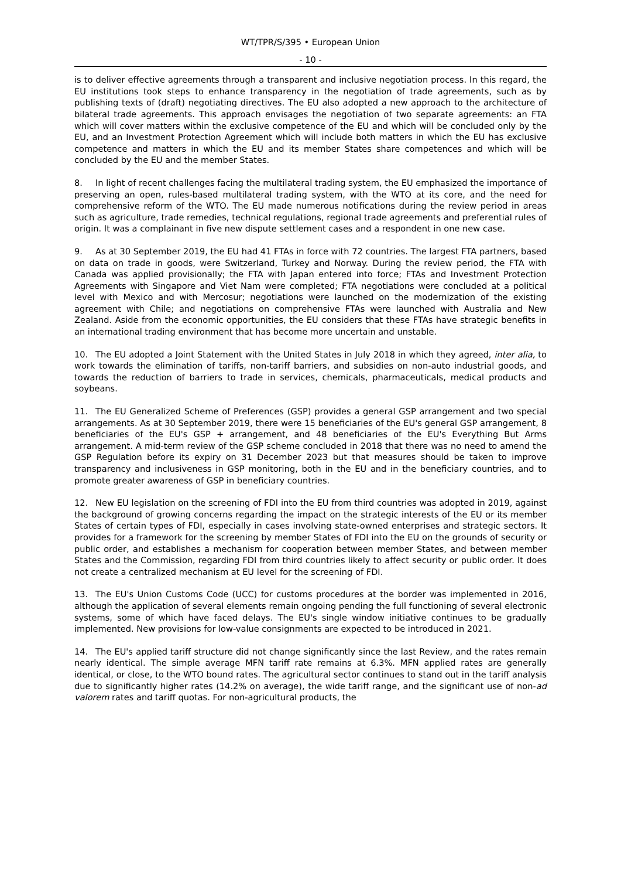WT/TPR/S/395 • European Union
- 10 -
is to deliver effective agreements through a transparent and inclusive negotiation process. In this regard, the EU institutions took steps to enhance transparency in the negotiation of trade agreements, such as by publishing texts of (draft) negotiating directives. The EU also adopted a new approach to the architecture of bilateral trade agreements. This approach envisages the negotiation of two separate agreements: an FTA which will cover matters within the exclusive competence of the EU and which will be concluded only by the EU, and an Investment Protection Agreement which will include both matters in which the EU has exclusive competence and matters in which the EU and its member States share competences and which will be concluded by the EU and the member States.
8. In light of recent challenges facing the multilateral trading system, the EU emphasized the importance of preserving an open, rules-based multilateral trading system, with the WTO at its core, and the need for comprehensive reform of the WTO. The EU made numerous notifications during the review period in areas such as agriculture, trade remedies, technical regulations, regional trade agreements and preferential rules of origin. It was a complainant in five new dispute settlement cases and a respondent in one new case.
9. As at 30 September 2019, the EU had 41 FTAs in force with 72 countries. The largest FTA partners, based on data on trade in goods, were Switzerland, Turkey and Norway. During the review period, the FTA with Canada was applied provisionally; the FTA with Japan entered into force; FTAs and Investment Protection Agreements with Singapore and Viet Nam were completed; FTA negotiations were concluded at a political level with Mexico and with Mercosur; negotiations were launched on the modernization of the existing agreement with Chile; and negotiations on comprehensive FTAs were launched with Australia and New Zealand. Aside from the economic opportunities, the EU considers that these FTAs have strategic benefits in an international trading environment that has become more uncertain and unstable.
10. The EU adopted a Joint Statement with the United States in July 2018 in which they agreed, inter alia, to work towards the elimination of tariffs, non-tariff barriers, and subsidies on non-auto industrial goods, and towards the reduction of barriers to trade in services, chemicals, pharmaceuticals, medical products and soybeans.
11. The EU Generalized Scheme of Preferences (GSP) provides a general GSP arrangement and two special arrangements. As at 30 September 2019, there were 15 beneficiaries of the EU's general GSP arrangement, 8 beneficiaries of the EU's GSP + arrangement, and 48 beneficiaries of the EU's Everything But Arms arrangement. A mid-term review of the GSP scheme concluded in 2018 that there was no need to amend the GSP Regulation before its expiry on 31 December 2023 but that measures should be taken to improve transparency and inclusiveness in GSP monitoring, both in the EU and in the beneficiary countries, and to promote greater awareness of GSP in beneficiary countries.
12. New EU legislation on the screening of FDI into the EU from third countries was adopted in 2019, against the background of growing concerns regarding the impact on the strategic interests of the EU or its member States of certain types of FDI, especially in cases involving state-owned enterprises and strategic sectors. It provides for a framework for the screening by member States of FDI into the EU on the grounds of security or public order, and establishes a mechanism for cooperation between member States, and between member States and the Commission, regarding FDI from third countries likely to affect security or public order. It does not create a centralized mechanism at EU level for the screening of FDI.
13. The EU's Union Customs Code (UCC) for customs procedures at the border was implemented in 2016, although the application of several elements remain ongoing pending the full functioning of several electronic systems, some of which have faced delays. The EU's single window initiative continues to be gradually implemented. New provisions for low-value consignments are expected to be introduced in 2021.
14. The EU's applied tariff structure did not change significantly since the last Review, and the rates remain nearly identical. The simple average MFN tariff rate remains at 6.3%. MFN applied rates are generally identical, or close, to the WTO bound rates. The agricultural sector continues to stand out in the tariff analysis due to significantly higher rates (14.2% on average), the wide tariff range, and the significant use of non-ad valorem rates and tariff quotas. For non-agricultural products, the